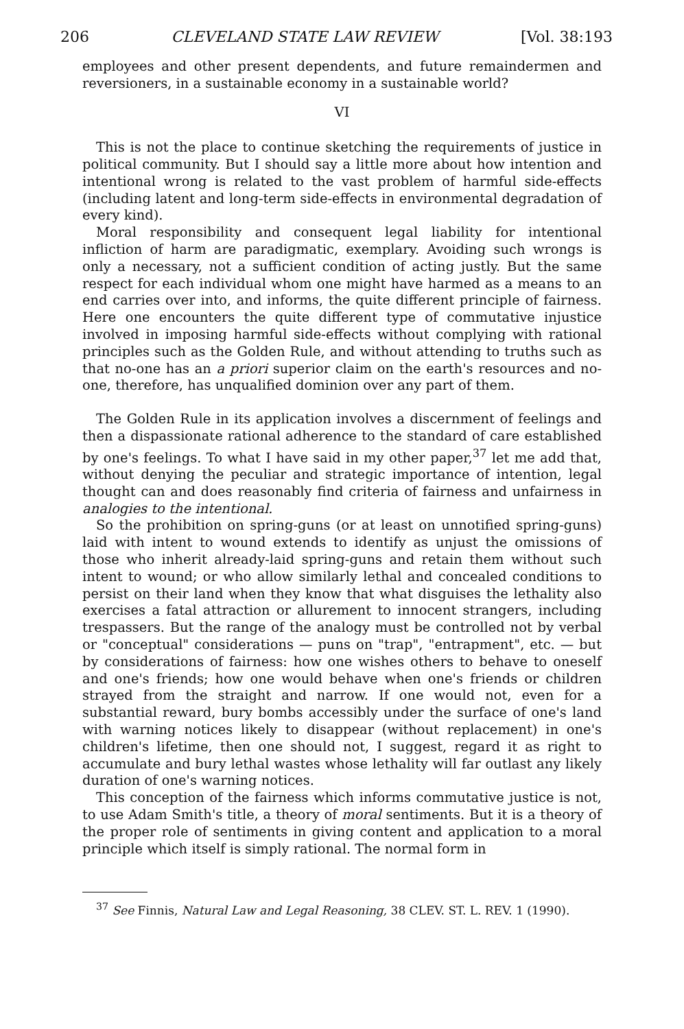206 CLEVELAND STATE LAW REVIEW [Vol. 38:193
employees and other present dependents, and future remaindermen and reversioners, in a sustainable economy in a sustainable world?
VI
This is not the place to continue sketching the requirements of justice in political community. But I should say a little more about how intention and intentional wrong is related to the vast problem of harmful side-effects (including latent and long-term side-effects in environmental degradation of every kind).
Moral responsibility and consequent legal liability for intentional infliction of harm are paradigmatic, exemplary. Avoiding such wrongs is only a necessary, not a sufficient condition of acting justly. But the same respect for each individual whom one might have harmed as a means to an end carries over into, and informs, the quite different principle of fairness. Here one encounters the quite different type of commutative injustice involved in imposing harmful side-effects without complying with rational principles such as the Golden Rule, and without attending to truths such as that no-one has an a priori superior claim on the earth's resources and no-one, therefore, has unqualified dominion over any part of them.
The Golden Rule in its application involves a discernment of feelings and then a dispassionate rational adherence to the standard of care established by one's feelings. To what I have said in my other paper,<sup>37</sup> let me add that, without denying the peculiar and strategic importance of intention, legal thought can and does reasonably find criteria of fairness and unfairness in analogies to the intentional.
So the prohibition on spring-guns (or at least on unnotified spring-guns) laid with intent to wound extends to identify as unjust the omissions of those who inherit already-laid spring-guns and retain them without such intent to wound; or who allow similarly lethal and concealed conditions to persist on their land when they know that what disguises the lethality also exercises a fatal attraction or allurement to innocent strangers, including trespassers. But the range of the analogy must be controlled not by verbal or "conceptual" considerations — puns on "trap", "entrapment", etc. — but by considerations of fairness: how one wishes others to behave to oneself and one's friends; how one would behave when one's friends or children strayed from the straight and narrow. If one would not, even for a substantial reward, bury bombs accessibly under the surface of one's land with warning notices likely to disappear (without replacement) in one's children's lifetime, then one should not, I suggest, regard it as right to accumulate and bury lethal wastes whose lethality will far outlast any likely duration of one's warning notices.
This conception of the fairness which informs commutative justice is not, to use Adam Smith's title, a theory of moral sentiments. But it is a theory of the proper role of sentiments in giving content and application to a moral principle which itself is simply rational. The normal form in
<sup>37</sup> See Finnis, Natural Law and Legal Reasoning, 38 CLEV. ST. L. REV. 1 (1990).